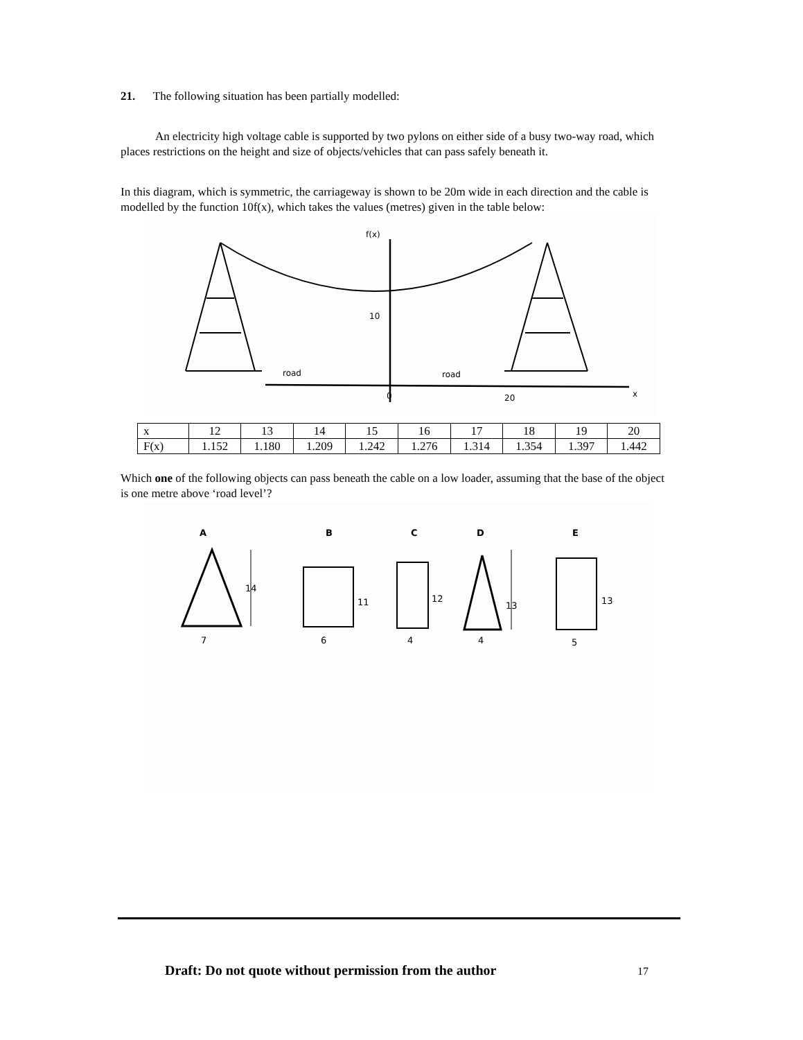21. The following situation has been partially modelled:
An electricity high voltage cable is supported by two pylons on either side of a busy two-way road, which places restrictions on the height and size of objects/vehicles that can pass safely beneath it.
In this diagram, which is symmetric, the carriageway is shown to be 20m wide in each direction and the cable is modelled by the function 10f(x), which takes the values (metres) given in the table below:
f(x)
10
road
road
0
20
x
| x | 12 | 13 | 14 | 15 | 16 | 17 | 18 | 19 | 20 |
| F(x) | 1.152 | 1.180 | 1.209 | 1.242 | 1.276 | 1.314 | 1.354 | 1.397 | 1.442 |
Which one of the following objects can pass beneath the cable on a low loader, assuming that the base of the object is one metre above ‘road level’?
A
B
C
D
E
14
7
11
6
12
4
13
4
13
5
Draft: Do not quote without permission from the author
17